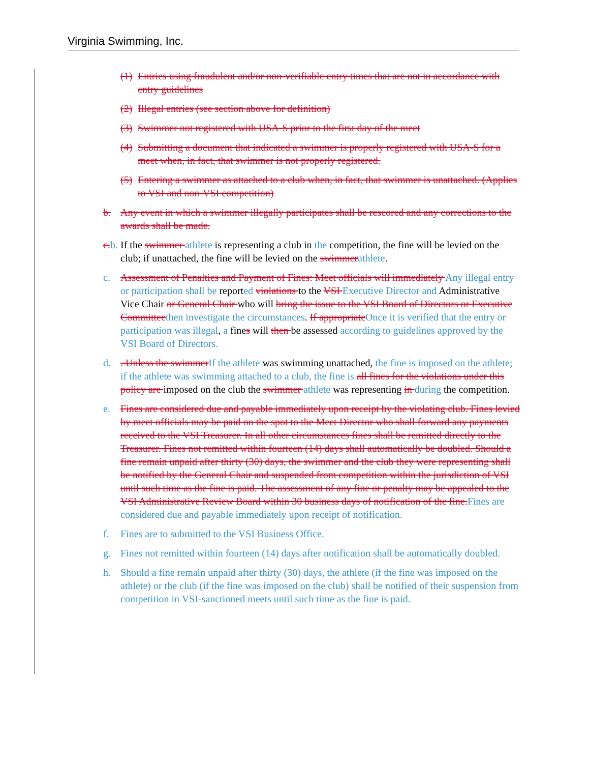Virginia Swimming, Inc.
(1) Entries using fraudulent and/or non-verifiable entry times that are not in accordance with entry guidelines
(2) Illegal entries (see section above for definition)
(3) Swimmer not registered with USA-S prior to the first day of the meet
(4) Submitting a document that indicated a swimmer is properly registered with USA-S for a meet when, in fact, that swimmer is not properly registered.
(5) Entering a swimmer as attached to a club when, in fact, that swimmer is unattached. (Applies to VSI and non-VSI competition)
b. Any event in which a swimmer illegally participates shall be rescored and any corrections to the awards shall be made.
c. b. If the swimmer athlete is representing a club in the competition, the fine will be levied on the club; if unattached, the fine will be levied on the swimmer athlete.
c. Assessment of Penalties and Payment of Fines: Meet officials will immediately Any illegal entry or participation shall be reported violations to the VSI Executive Director and Administrative Vice Chair or General Chair who will bring the issue to the VSI Board of Directors or Executive Committee then investigate the circumstances. If appropriate Once it is verified that the entry or participation was illegal, a fines will then be assessed according to guidelines approved by the VSI Board of Directors.
d.. Unless the swimmer If the athlete was swimming unattached, the fine is imposed on the athlete; if the athlete was swimming attached to a club, the fine is all fines for the violations under this policy are imposed on the club the swimmer athlete was representing in during the competition.
e. Fines are considered due and payable immediately upon receipt by the violating club. Fines levied by meet officials may be paid on the spot to the Meet Director who shall forward any payments received to the VSI Treasurer. In all other circumstances fines shall be remitted directly to the Treasurer. Fines not remitted within fourteen (14) days shall automatically be doubled. Should a fine remain unpaid after thirty (30) days, the swimmer and the club they were representing shall be notified by the General Chair and suspended from competition within the jurisdiction of VSI until such time as the fine is paid. The assessment of any fine or penalty may be appealed to the VSI Administrative Review Board within 30 business days of notification of the fine. Fines are considered due and payable immediately upon receipt of notification.
f. Fines are to submitted to the VSI Business Office.
g. Fines not remitted within fourteen (14) days after notification shall be automatically doubled.
h. Should a fine remain unpaid after thirty (30) days, the athlete (if the fine was imposed on the athlete) or the club (if the fine was imposed on the club) shall be notified of their suspension from competition in VSI-sanctioned meets until such time as the fine is paid.